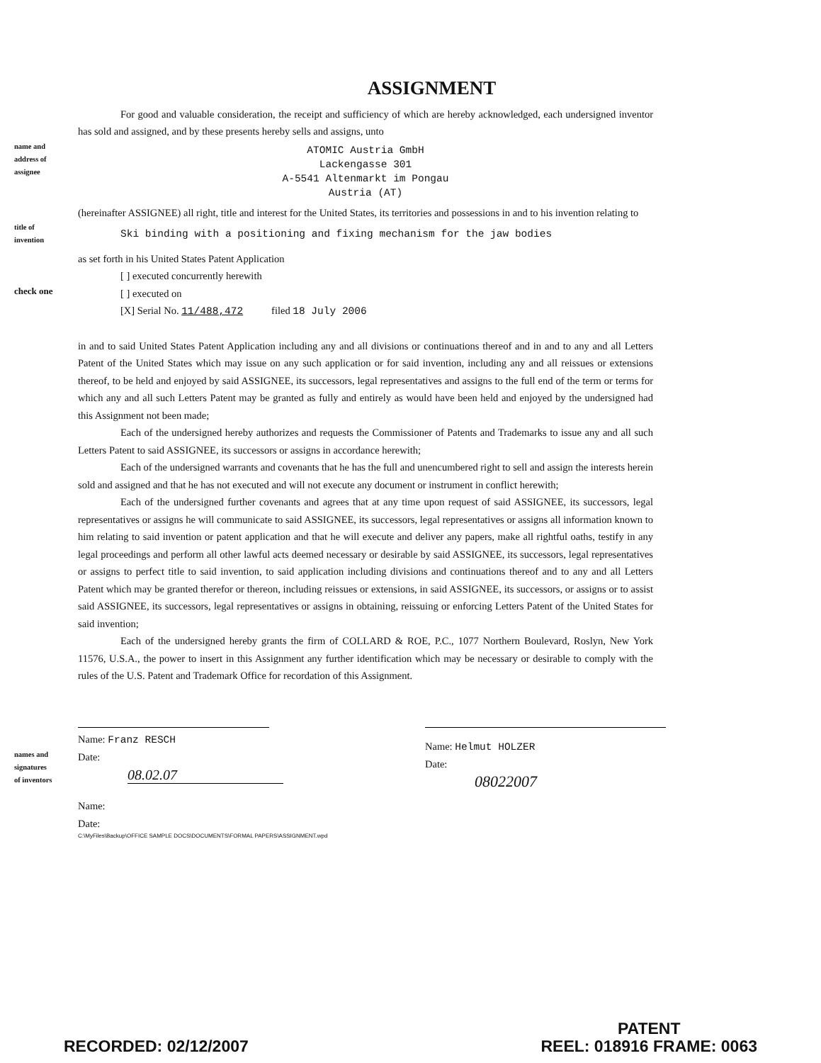ASSIGNMENT
For good and valuable consideration, the receipt and sufficiency of which are hereby acknowledged, each undersigned inventor has sold and assigned, and by these presents hereby sells and assigns, unto
name and
address of
assignee
ATOMIC Austria GmbH
Lackengasse 301
A-5541 Altenmarkt im Pongau
Austria (AT)
(hereinafter ASSIGNEE) all right, title and interest for the United States, its territories and possessions in and to his invention relating to
title of
invention
Ski binding with a positioning and fixing mechanism for the jaw bodies
as set forth in his United States Patent Application
[ ] executed concurrently herewith
check one
[ ] executed on
[X] Serial No. 11/488,472 filed 18 July 2006
in and to said United States Patent Application including any and all divisions or continuations thereof and in and to any and all Letters Patent of the United States which may issue on any such application or for said invention, including any and all reissues or extensions thereof, to be held and enjoyed by said ASSIGNEE, its successors, legal representatives and assigns to the full end of the term or terms for which any and all such Letters Patent may be granted as fully and entirely as would have been held and enjoyed by the undersigned had this Assignment not been made;
Each of the undersigned hereby authorizes and requests the Commissioner of Patents and Trademarks to issue any and all such Letters Patent to said ASSIGNEE, its successors or assigns in accordance herewith;
Each of the undersigned warrants and covenants that he has the full and unencumbered right to sell and assign the interests herein sold and assigned and that he has not executed and will not execute any document or instrument in conflict herewith;
Each of the undersigned further covenants and agrees that at any time upon request of said ASSIGNEE, its successors, legal representatives or assigns he will communicate to said ASSIGNEE, its successors, legal representatives or assigns all information known to him relating to said invention or patent application and that he will execute and deliver any papers, make all rightful oaths, testify in any legal proceedings and perform all other lawful acts deemed necessary or desirable by said ASSIGNEE, its successors, legal representatives or assigns to perfect title to said invention, to said application including divisions and continuations thereof and to any and all Letters Patent which may be granted therefor or thereon, including reissues or extensions, in said ASSIGNEE, its successors, or assigns or to assist said ASSIGNEE, its successors, legal representatives or assigns in obtaining, reissuing or enforcing Letters Patent of the United States for said invention;
Each of the undersigned hereby grants the firm of COLLARD & ROE, P.C., 1077 Northern Boulevard, Roslyn, New York 11576, U.S.A., the power to insert in this Assignment any further identification which may be necessary or desirable to comply with the rules of the U.S. Patent and Trademark Office for recordation of this Assignment.
names and
signatures
of inventors
Name: Franz RESCH
Date:
08.02.07
Name: Helmut HOLZER
Date:
08022007
Name:
Date:
C:\MyFiles\Backup\OFFICE SAMPLE DOCS\DOCUMENTS\FORMAL PAPERS\ASSIGNMENT.wpd
RECORDED: 02/12/2007
PATENT
REEL: 018916 FRAME: 0063